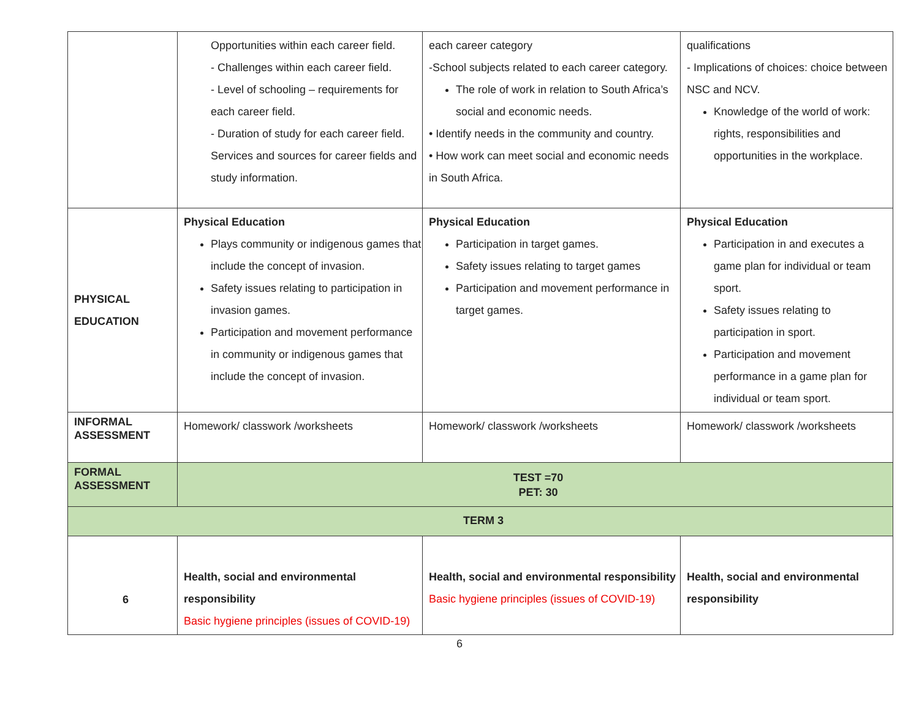| | Opportunities within each career field. - Challenges within each career field. - Level of schooling – requirements for each career field. - Duration of study for each career field. Services and sources for career fields and study information. | each career category -School subjects related to each career category. The role of work in relation to South Africa’s social and economic needs. • Identify needs in the community and country. • How work can meet social and economic needs in South Africa. | qualifications - Implications of choices: choice between NSC and NCV. Knowledge of the world of work: rights, responsibilities and opportunities in the workplace. |
| PHYSICAL EDUCATION | Physical Education Plays community or indigenous games that include the concept of invasion. Safety issues relating to participation in invasion games. Participation and movement performance in community or indigenous games that include the concept of invasion. | Physical Education Participation in target games. Safety issues relating to target games Participation and movement performance in target games. | Physical Education Participation in and executes a game plan for individual or team sport. Safety issues relating to participation in sport. Participation and movement performance in a game plan for individual or team sport. |
| INFORMAL ASSESSMENT | Homework/ classwork /worksheets | Homework/ classwork /worksheets | Homework/ classwork /worksheets |
| FORMAL ASSESSMENT | TEST =70 PET: 30 | | |
| TERM 3 | | | |
| 6 | Health, social and environmental responsibility Basic hygiene principles (issues of COVID-19) | Health, social and environmental responsibility Basic hygiene principles (issues of COVID-19) | Health, social and environmental responsibility |
6